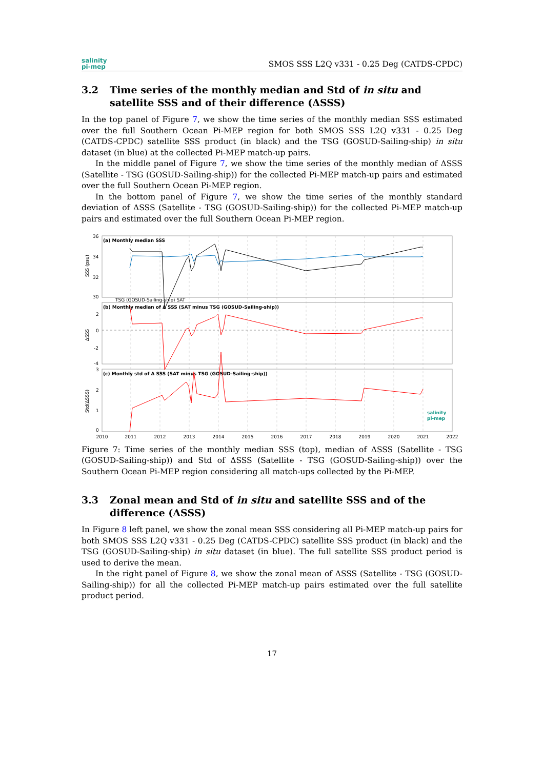salinity
pi-mep
SMOS SSS L2Q v331 - 0.25 Deg (CATDS-CPDC)
3.2 Time series of the monthly median and Std of in situ and satellite SSS and of their difference (ΔSSS)
In the top panel of Figure 7, we show the time series of the monthly median SSS estimated over the full Southern Ocean Pi-MEP region for both SMOS SSS L2Q v331 - 0.25 Deg (CATDS-CPDC) satellite SSS product (in black) and the TSG (GOSUD-Sailing-ship) in situ dataset (in blue) at the collected Pi-MEP match-up pairs.
In the middle panel of Figure 7, we show the time series of the monthly median of ΔSSS (Satellite - TSG (GOSUD-Sailing-ship)) for the collected Pi-MEP match-up pairs and estimated over the full Southern Ocean Pi-MEP region.
In the bottom panel of Figure 7, we show the time series of the monthly standard deviation of ΔSSS (Satellite - TSG (GOSUD-Sailing-ship)) for the collected Pi-MEP match-up pairs and estimated over the full Southern Ocean Pi-MEP region.
(a) Monthly median SSS
(b) Monthly median of Δ SSS (SAT minus TSG (GOSUD-Sailing-ship))
(c) Monthly std of Δ SSS (SAT minus TSG (GOSUD-Sailing-ship))
36
34
32
30
2
0
-2
-4
3
2
1
0
SSS (psu)
ΔSSS
Std(ΔSSS)
TSG (GOSUD-Sailing-ship) SAT
2010
2011
2012
2013
2014
2015
2016
2017
2018
2019
2020
2021
2022
salinity
pi-mep
Figure 7: Time series of the monthly median SSS (top), median of ΔSSS (Satellite - TSG (GOSUD-Sailing-ship)) and Std of ΔSSS (Satellite - TSG (GOSUD-Sailing-ship)) over the Southern Ocean Pi-MEP region considering all match-ups collected by the Pi-MEP.
3.3 Zonal mean and Std of in situ and satellite SSS and of the difference (ΔSSS)
In Figure 8 left panel, we show the zonal mean SSS considering all Pi-MEP match-up pairs for both SMOS SSS L2Q v331 - 0.25 Deg (CATDS-CPDC) satellite SSS product (in black) and the TSG (GOSUD-Sailing-ship) in situ dataset (in blue). The full satellite SSS product period is used to derive the mean.
In the right panel of Figure 8, we show the zonal mean of ΔSSS (Satellite - TSG (GOSUD-Sailing-ship)) for all the collected Pi-MEP match-up pairs estimated over the full satellite product period.
17